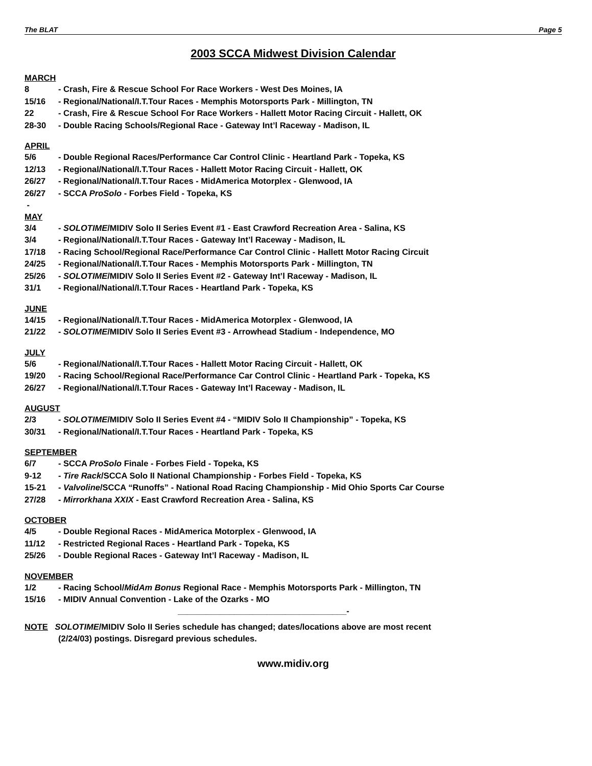The BLAT Page 5
2003 SCCA Midwest Division Calendar
MARCH
8 - Crash, Fire & Rescue School For Race Workers - West Des Moines, IA
15/16 - Regional/National/I.T.Tour Races - Memphis Motorsports Park - Millington, TN
22 - Crash, Fire & Rescue School For Race Workers - Hallett Motor Racing Circuit - Hallett, OK
28-30 - Double Racing Schools/Regional Race - Gateway Int’l Raceway - Madison, IL
APRIL
5/6 - Double Regional Races/Performance Car Control Clinic - Heartland Park - Topeka, KS
12/13 - Regional/National/I.T.Tour Races - Hallett Motor Racing Circuit - Hallett, OK
26/27 - Regional/National/I.T.Tour Races - MidAmerica Motorplex - Glenwood, IA
26/27 - SCCA ProSolo - Forbes Field - Topeka, KS
-
MAY
3/4 - SOLOTIME/MIDIV Solo II Series Event #1 - East Crawford Recreation Area - Salina, KS
3/4 - Regional/National/I.T.Tour Races - Gateway Int’l Raceway - Madison, IL
17/18 - Racing School/Regional Race/Performance Car Control Clinic - Hallett Motor Racing Circuit
24/25 - Regional/National/I.T.Tour Races - Memphis Motorsports Park - Millington, TN
25/26 - SOLOTIME/MIDIV Solo II Series Event #2 - Gateway Int’l Raceway - Madison, IL
31/1 - Regional/National/I.T.Tour Races - Heartland Park - Topeka, KS
JUNE
14/15 - Regional/National/I.T.Tour Races - MidAmerica Motorplex - Glenwood, IA
21/22 - SOLOTIME/MIDIV Solo II Series Event #3 - Arrowhead Stadium - Independence, MO
JULY
5/6 - Regional/National/I.T.Tour Races - Hallett Motor Racing Circuit - Hallett, OK
19/20 - Racing School/Regional Race/Performance Car Control Clinic - Heartland Park - Topeka, KS
26/27 - Regional/National/I.T.Tour Races - Gateway Int’l Raceway - Madison, IL
AUGUST
2/3 - SOLOTIME/MIDIV Solo II Series Event #4 - “MIDIV Solo II Championship” - Topeka, KS
30/31 - Regional/National/I.T.Tour Races - Heartland Park - Topeka, KS
SEPTEMBER
6/7 - SCCA ProSolo Finale - Forbes Field - Topeka, KS
9-12 - Tire Rack/SCCA Solo II National Championship - Forbes Field - Topeka, KS
15-21 - Valvoline/SCCA “Runoffs” - National Road Racing Championship - Mid Ohio Sports Car Course
27/28 - Mirrorkhana XXIX - East Crawford Recreation Area - Salina, KS
OCTOBER
4/5 - Double Regional Races - MidAmerica Motorplex - Glenwood, IA
11/12 - Restricted Regional Races - Heartland Park - Topeka, KS
25/26 - Double Regional Races - Gateway Int’l Raceway - Madison, IL
NOVEMBER
1/2 - Racing School/MidAm Bonus Regional Race - Memphis Motorsports Park - Millington, TN
15/16 - MIDIV Annual Convention - Lake of the Ozarks - MO
____________________________________-
NOTE SOLOTIME/MIDIV Solo II Series schedule has changed; dates/locations above are most recent
(2/24/03) postings. Disregard previous schedules.
www.midiv.org